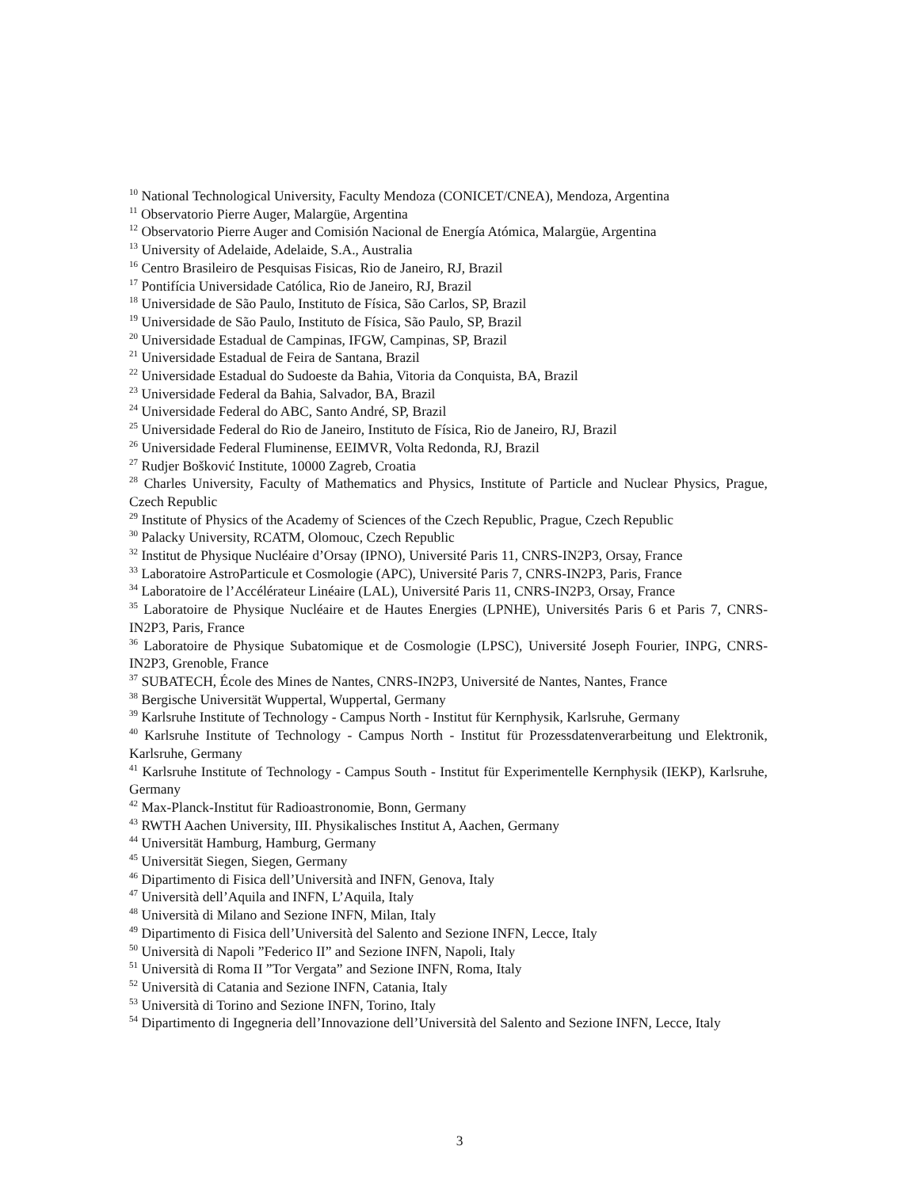<sup>10</sup> National Technological University, Faculty Mendoza (CONICET/CNEA), Mendoza, Argentina
<sup>11</sup> Observatorio Pierre Auger, Malargüe, Argentina
<sup>12</sup> Observatorio Pierre Auger and Comisión Nacional de Energía Atómica, Malargüe, Argentina
<sup>13</sup> University of Adelaide, Adelaide, S.A., Australia
<sup>16</sup> Centro Brasileiro de Pesquisas Fisicas, Rio de Janeiro, RJ, Brazil
<sup>17</sup> Pontifícia Universidade Católica, Rio de Janeiro, RJ, Brazil
<sup>18</sup> Universidade de São Paulo, Instituto de Física, São Carlos, SP, Brazil
<sup>19</sup> Universidade de São Paulo, Instituto de Física, São Paulo, SP, Brazil
<sup>20</sup> Universidade Estadual de Campinas, IFGW, Campinas, SP, Brazil
<sup>21</sup> Universidade Estadual de Feira de Santana, Brazil
<sup>22</sup> Universidade Estadual do Sudoeste da Bahia, Vitoria da Conquista, BA, Brazil
<sup>23</sup> Universidade Federal da Bahia, Salvador, BA, Brazil
<sup>24</sup> Universidade Federal do ABC, Santo André, SP, Brazil
<sup>25</sup> Universidade Federal do Rio de Janeiro, Instituto de Física, Rio de Janeiro, RJ, Brazil
<sup>26</sup> Universidade Federal Fluminense, EEIMVR, Volta Redonda, RJ, Brazil
<sup>27</sup> Rudjer Bošković Institute, 10000 Zagreb, Croatia
<sup>28</sup> Charles University, Faculty of Mathematics and Physics, Institute of Particle and Nuclear Physics, Prague, Czech Republic
<sup>29</sup> Institute of Physics of the Academy of Sciences of the Czech Republic, Prague, Czech Republic
<sup>30</sup> Palacky University, RCATM, Olomouc, Czech Republic
<sup>32</sup> Institut de Physique Nucléaire d’Orsay (IPNO), Université Paris 11, CNRS-IN2P3, Orsay, France
<sup>33</sup> Laboratoire AstroParticule et Cosmologie (APC), Université Paris 7, CNRS-IN2P3, Paris, France
<sup>34</sup> Laboratoire de l’Accélérateur Linéaire (LAL), Université Paris 11, CNRS-IN2P3, Orsay, France
<sup>35</sup> Laboratoire de Physique Nucléaire et de Hautes Energies (LPNHE), Universités Paris 6 et Paris 7, CNRS-IN2P3, Paris, France
<sup>36</sup> Laboratoire de Physique Subatomique et de Cosmologie (LPSC), Université Joseph Fourier, INPG, CNRS-IN2P3, Grenoble, France
<sup>37</sup> SUBATECH, École des Mines de Nantes, CNRS-IN2P3, Université de Nantes, Nantes, France
<sup>38</sup> Bergische Universität Wuppertal, Wuppertal, Germany
<sup>39</sup> Karlsruhe Institute of Technology - Campus North - Institut für Kernphysik, Karlsruhe, Germany
<sup>40</sup> Karlsruhe Institute of Technology - Campus North - Institut für Prozessdatenverarbeitung und Elektronik, Karlsruhe, Germany
<sup>41</sup> Karlsruhe Institute of Technology - Campus South - Institut für Experimentelle Kernphysik (IEKP), Karlsruhe, Germany
<sup>42</sup> Max-Planck-Institut für Radioastronomie, Bonn, Germany
<sup>43</sup> RWTH Aachen University, III. Physikalisches Institut A, Aachen, Germany
<sup>44</sup> Universität Hamburg, Hamburg, Germany
<sup>45</sup> Universität Siegen, Siegen, Germany
<sup>46</sup> Dipartimento di Fisica dell’Università and INFN, Genova, Italy
<sup>47</sup> Università dell’Aquila and INFN, L’Aquila, Italy
<sup>48</sup> Università di Milano and Sezione INFN, Milan, Italy
<sup>49</sup> Dipartimento di Fisica dell’Università del Salento and Sezione INFN, Lecce, Italy
<sup>50</sup> Università di Napoli ”Federico II” and Sezione INFN, Napoli, Italy
<sup>51</sup> Università di Roma II ”Tor Vergata” and Sezione INFN, Roma, Italy
<sup>52</sup> Università di Catania and Sezione INFN, Catania, Italy
<sup>53</sup> Università di Torino and Sezione INFN, Torino, Italy
<sup>54</sup> Dipartimento di Ingegneria dell’Innovazione dell’Università del Salento and Sezione INFN, Lecce, Italy
3